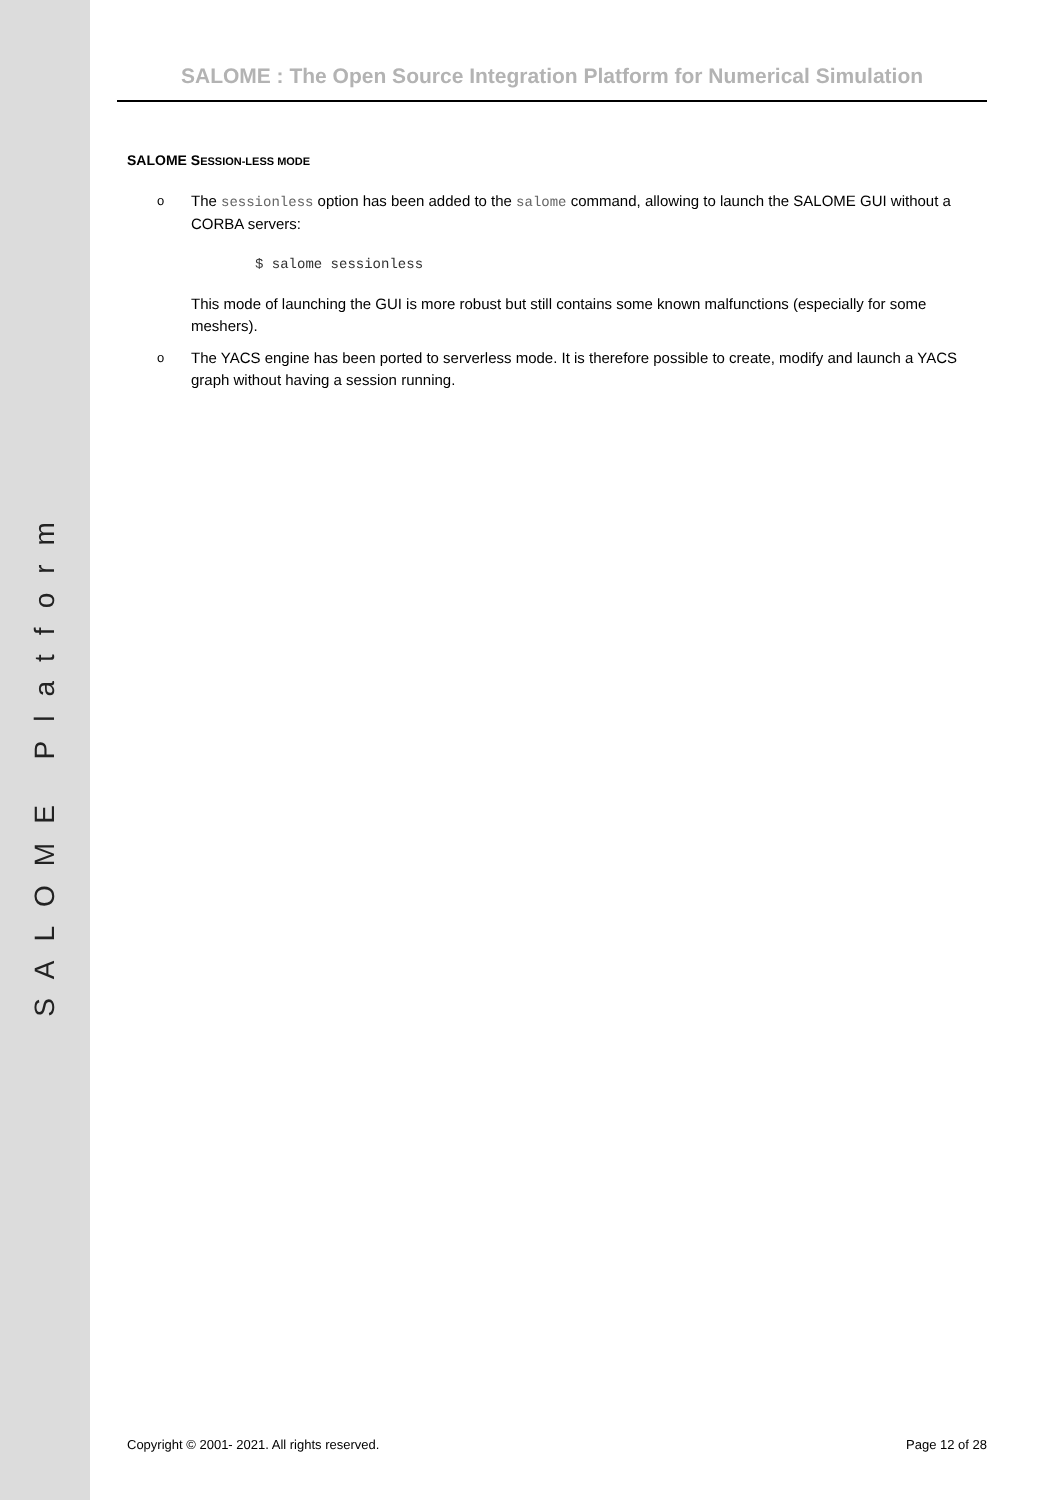SALOME Platform
SALOME : The Open Source Integration Platform for Numerical Simulation
SALOME SESSION-LESS MODE
o The sessionless option has been added to the salome command, allowing to launch the SALOME GUI without a CORBA servers:
$ salome sessionless
This mode of launching the GUI is more robust but still contains some known malfunctions (especially for some meshers).
o The YACS engine has been ported to serverless mode. It is therefore possible to create, modify and launch a YACS graph without having a session running.
Copyright © 2001- 2021. All rights reserved. Page 12 of 28